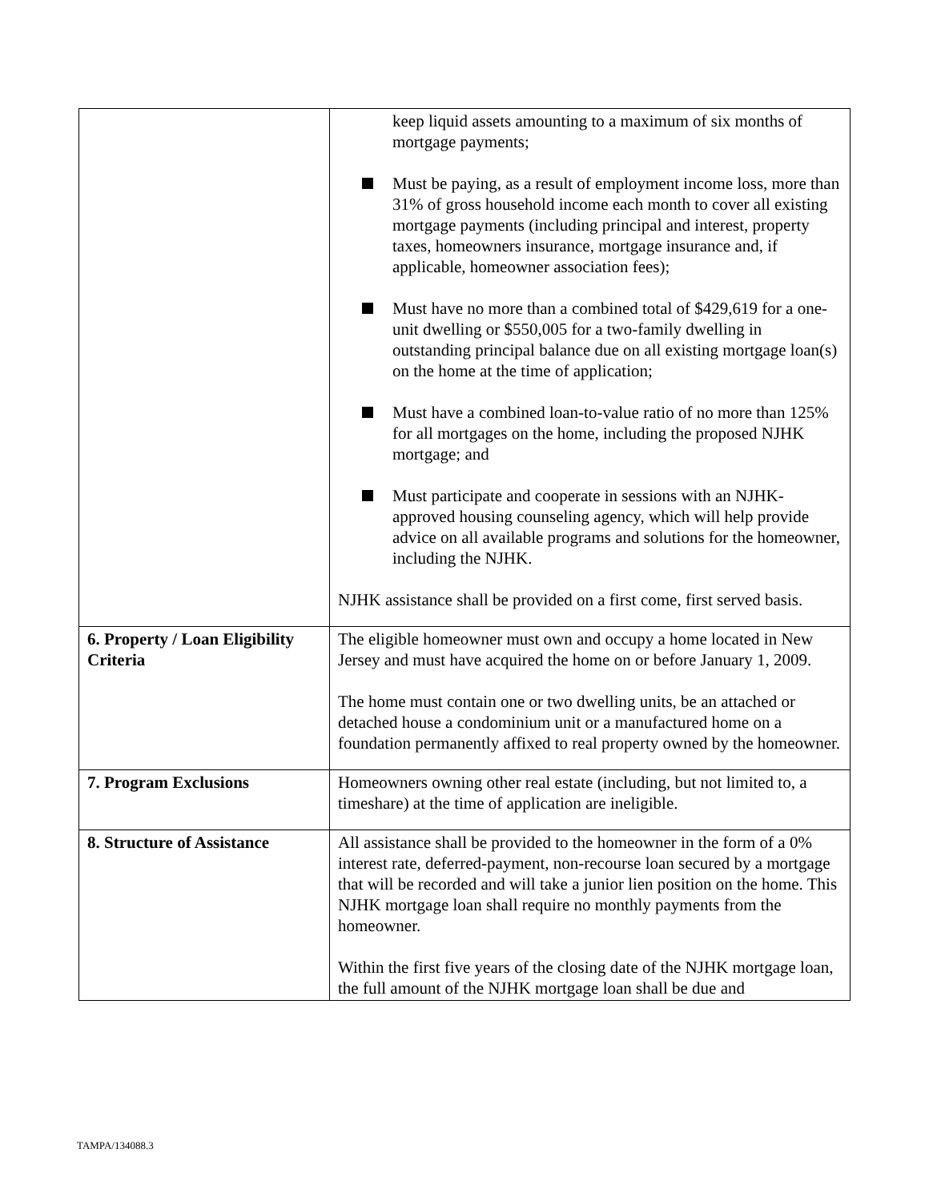| | keep liquid assets amounting to a maximum of six months of mortgage payments; Must be paying, as a result of employment income loss, more than 31% of gross household income each month to cover all existing mortgage payments (including principal and interest, property taxes, homeowners insurance, mortgage insurance and, if applicable, homeowner association fees); Must have no more than a combined total of $429,619 for a one-unit dwelling or $550,005 for a two-family dwelling in outstanding principal balance due on all existing mortgage loan(s) on the home at the time of application; Must have a combined loan-to-value ratio of no more than 125% for all mortgages on the home, including the proposed NJHK mortgage; and Must participate and cooperate in sessions with an NJHK-approved housing counseling agency, which will help provide advice on all available programs and solutions for the homeowner, including the NJHK. NJHK assistance shall be provided on a first come, first served basis. |
| 6. Property / Loan Eligibility Criteria | The eligible homeowner must own and occupy a home located in New Jersey and must have acquired the home on or before January 1, 2009. The home must contain one or two dwelling units, be an attached or detached house a condominium unit or a manufactured home on a foundation permanently affixed to real property owned by the homeowner. |
| 7. Program Exclusions | Homeowners owning other real estate (including, but not limited to, a timeshare) at the time of application are ineligible. |
| 8. Structure of Assistance | All assistance shall be provided to the homeowner in the form of a 0% interest rate, deferred-payment, non-recourse loan secured by a mortgage that will be recorded and will take a junior lien position on the home. This NJHK mortgage loan shall require no monthly payments from the homeowner. Within the first five years of the closing date of the NJHK mortgage loan, the full amount of the NJHK mortgage loan shall be due and |
TAMPA/134088.3